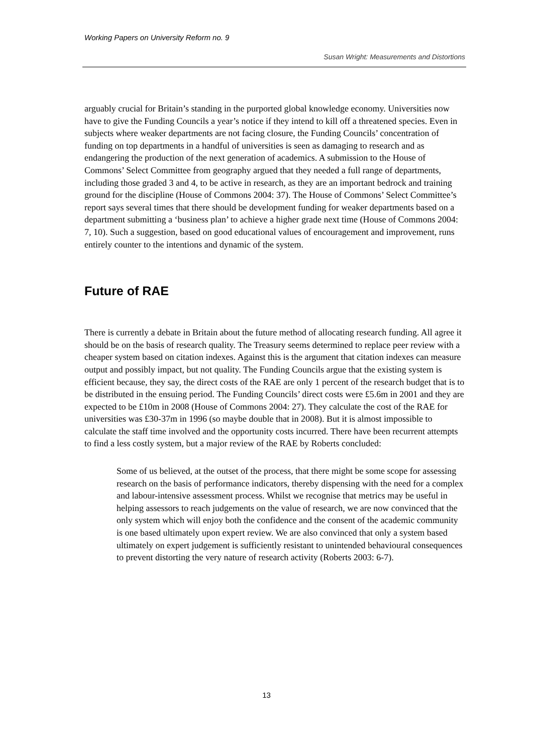Working Papers on University Reform no. 9
Susan Wright: Measurements and Distortions
arguably crucial for Britain’s standing in the purported global knowledge economy. Universities now have to give the Funding Councils a year’s notice if they intend to kill off a threatened species. Even in subjects where weaker departments are not facing closure, the Funding Councils’ concentration of funding on top departments in a handful of universities is seen as damaging to research and as endangering the production of the next generation of academics. A submission to the House of Commons’ Select Committee from geography argued that they needed a full range of departments, including those graded 3 and 4, to be active in research, as they are an important bedrock and training ground for the discipline (House of Commons 2004: 37). The House of Commons’ Select Committee’s report says several times that there should be development funding for weaker departments based on a department submitting a ‘business plan’ to achieve a higher grade next time (House of Commons 2004: 7, 10). Such a suggestion, based on good educational values of encouragement and improvement, runs entirely counter to the intentions and dynamic of the system.
Future of RAE
There is currently a debate in Britain about the future method of allocating research funding. All agree it should be on the basis of research quality. The Treasury seems determined to replace peer review with a cheaper system based on citation indexes. Against this is the argument that citation indexes can measure output and possibly impact, but not quality. The Funding Councils argue that the existing system is efficient because, they say, the direct costs of the RAE are only 1 percent of the research budget that is to be distributed in the ensuing period. The Funding Councils’ direct costs were £5.6m in 2001 and they are expected to be £10m in 2008 (House of Commons 2004: 27). They calculate the cost of the RAE for universities was £30-37m in 1996 (so maybe double that in 2008). But it is almost impossible to calculate the staff time involved and the opportunity costs incurred. There have been recurrent attempts to find a less costly system, but a major review of the RAE by Roberts concluded:
Some of us believed, at the outset of the process, that there might be some scope for assessing research on the basis of performance indicators, thereby dispensing with the need for a complex and labour-intensive assessment process. Whilst we recognise that metrics may be useful in helping assessors to reach judgements on the value of research, we are now convinced that the only system which will enjoy both the confidence and the consent of the academic community is one based ultimately upon expert review. We are also convinced that only a system based ultimately on expert judgement is sufficiently resistant to unintended behavioural consequences to prevent distorting the very nature of research activity (Roberts 2003: 6-7).
13